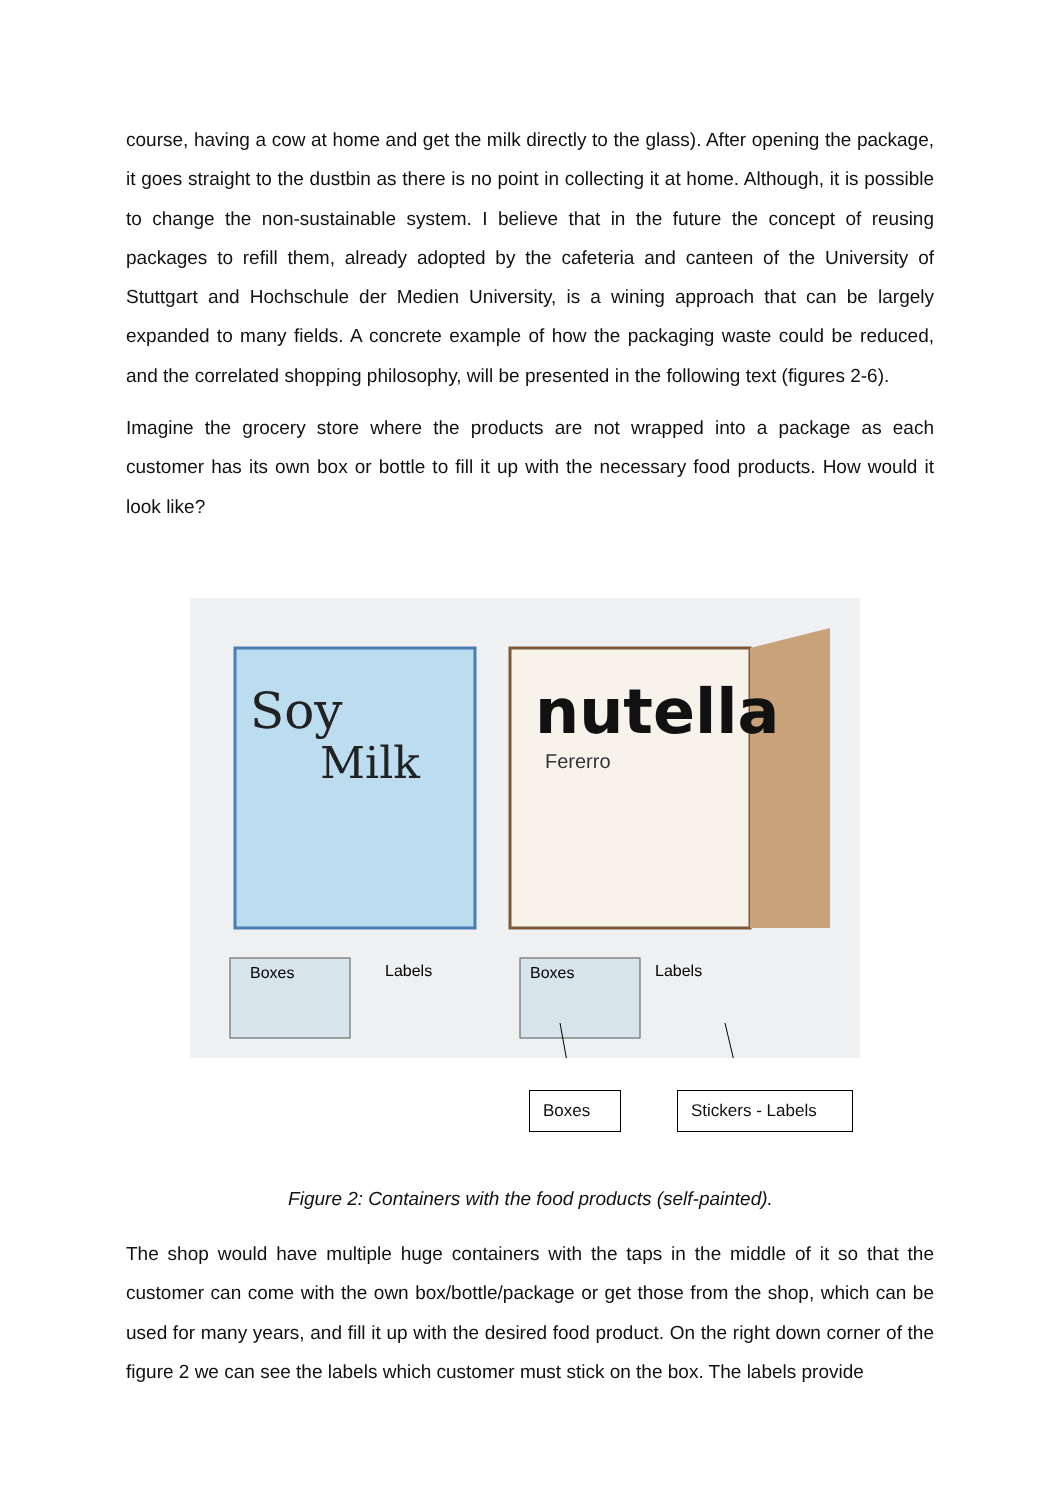course, having a cow at home and get the milk directly to the glass). After opening the package, it goes straight to the dustbin as there is no point in collecting it at home. Although, it is possible to change the non-sustainable system. I believe that in the future the concept of reusing packages to refill them, already adopted by the cafeteria and canteen of the University of Stuttgart and Hochschule der Medien University, is a wining approach that can be largely expanded to many fields. A concrete example of how the packaging waste could be reduced, and the correlated shopping philosophy, will be presented in the following text (figures 2-6).
Imagine the grocery store where the products are not wrapped into a package as each customer has its own box or bottle to fill it up with the necessary food products. How would it look like?
Soy
Milk
nutella
Fererro
Boxes
Labels
Boxes
Labels
Boxes
Stickers - Labels
Figure 2: Containers with the food products (self-painted).
The shop would have multiple huge containers with the taps in the middle of it so that the customer can come with the own box/bottle/package or get those from the shop, which can be used for many years, and fill it up with the desired food product. On the right down corner of the figure 2 we can see the labels which customer must stick on the box. The labels provide